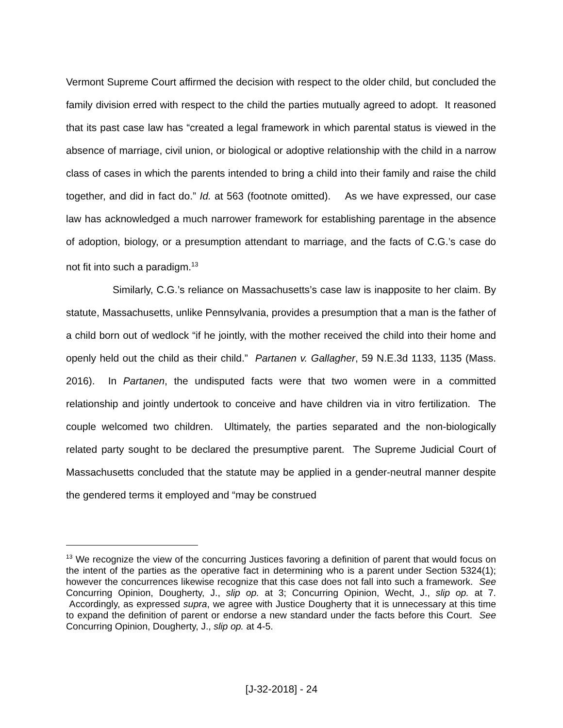Vermont Supreme Court affirmed the decision with respect to the older child, but concluded the family division erred with respect to the child the parties mutually agreed to adopt. It reasoned that its past case law has “created a legal framework in which parental status is viewed in the absence of marriage, civil union, or biological or adoptive relationship with the child in a narrow class of cases in which the parents intended to bring a child into their family and raise the child together, and did in fact do.” Id. at 563 (footnote omitted). As we have expressed, our case law has acknowledged a much narrower framework for establishing parentage in the absence of adoption, biology, or a presumption attendant to marriage, and the facts of C.G.’s case do not fit into such a paradigm.<sup>13</sup>
Similarly, C.G.’s reliance on Massachusetts’s case law is inapposite to her claim. By statute, Massachusetts, unlike Pennsylvania, provides a presumption that a man is the father of a child born out of wedlock “if he jointly, with the mother received the child into their home and openly held out the child as their child.” Partanen v. Gallagher, 59 N.E.3d 1133, 1135 (Mass. 2016). In Partanen, the undisputed facts were that two women were in a committed relationship and jointly undertook to conceive and have children via in vitro fertilization. The couple welcomed two children. Ultimately, the parties separated and the non-biologically related party sought to be declared the presumptive parent. The Supreme Judicial Court of Massachusetts concluded that the statute may be applied in a gender-neutral manner despite the gendered terms it employed and “may be construed
<sup>13</sup> We recognize the view of the concurring Justices favoring a definition of parent that would focus on the intent of the parties as the operative fact in determining who is a parent under Section 5324(1); however the concurrences likewise recognize that this case does not fall into such a framework. See Concurring Opinion, Dougherty, J., slip op. at 3; Concurring Opinion, Wecht, J., slip op. at 7. Accordingly, as expressed supra, we agree with Justice Dougherty that it is unnecessary at this time to expand the definition of parent or endorse a new standard under the facts before this Court. See Concurring Opinion, Dougherty, J., slip op. at 4-5.
[J-32-2018] - 24